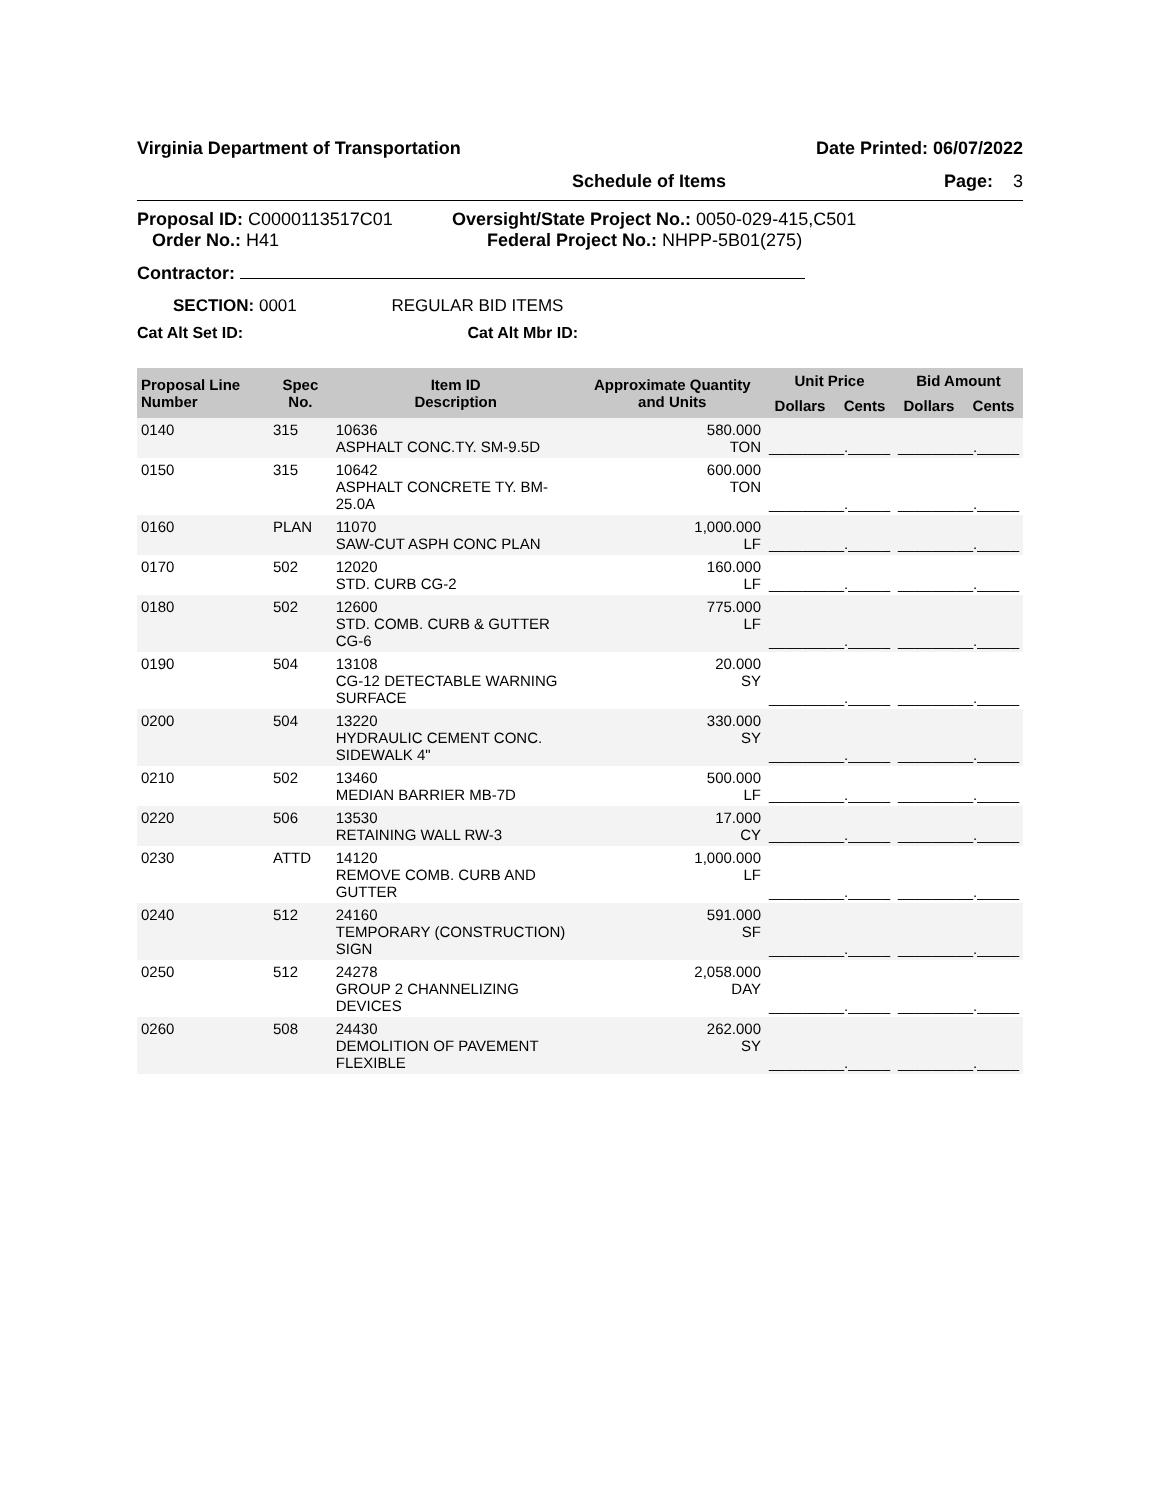Virginia Department of Transportation Date Printed: 06/07/2022
Schedule of Items Page: 3
Proposal ID: C0000113517C01
Order No.: H41
Oversight/State Project No.: 0050-029-415,C501
Federal Project No.: NHPP-5B01(275)
Contractor:
SECTION: 0001 REGULAR BID ITEMS
Cat Alt Set ID: Cat Alt Mbr ID:
| Proposal Line Number | Spec No. | Item ID Description | Approximate Quantity and Units | Unit Price | | Bid Amount | |
| --- | --- | --- | --- | --- | --- | --- | --- |
| | | | | Dollars | Cents | Dollars | Cents |
| 0140 | 315 | 10636 ASPHALT CONC.TY. SM-9.5D | 580.000 TON | _________._____ | | _________._____ | |
| 0150 | 315 | 10642 ASPHALT CONCRETE TY. BM-25.0A | 600.000 TON | _________._____ | | _________._____ | |
| 0160 | PLAN | 11070 SAW-CUT ASPH CONC PLAN | 1,000.000 LF | _________._____ | | _________._____ | |
| 0170 | 502 | 12020 STD. CURB CG-2 | 160.000 LF | _________._____ | | _________._____ | |
| 0180 | 502 | 12600 STD. COMB. CURB & GUTTER CG-6 | 775.000 LF | _________._____ | | _________._____ | |
| 0190 | 504 | 13108 CG-12 DETECTABLE WARNING SURFACE | 20.000 SY | _________._____ | | _________._____ | |
| 0200 | 504 | 13220 HYDRAULIC CEMENT CONC. SIDEWALK 4" | 330.000 SY | _________._____ | | _________._____ | |
| 0210 | 502 | 13460 MEDIAN BARRIER MB-7D | 500.000 LF | _________._____ | | _________._____ | |
| 0220 | 506 | 13530 RETAINING WALL RW-3 | 17.000 CY | _________._____ | | _________._____ | |
| 0230 | ATTD | 14120 REMOVE COMB. CURB AND GUTTER | 1,000.000 LF | _________._____ | | _________._____ | |
| 0240 | 512 | 24160 TEMPORARY (CONSTRUCTION) SIGN | 591.000 SF | _________._____ | | _________._____ | |
| 0250 | 512 | 24278 GROUP 2 CHANNELIZING DEVICES | 2,058.000 DAY | _________._____ | | _________._____ | |
| 0260 | 508 | 24430 DEMOLITION OF PAVEMENT FLEXIBLE | 262.000 SY | _________._____ | | _________._____ | |